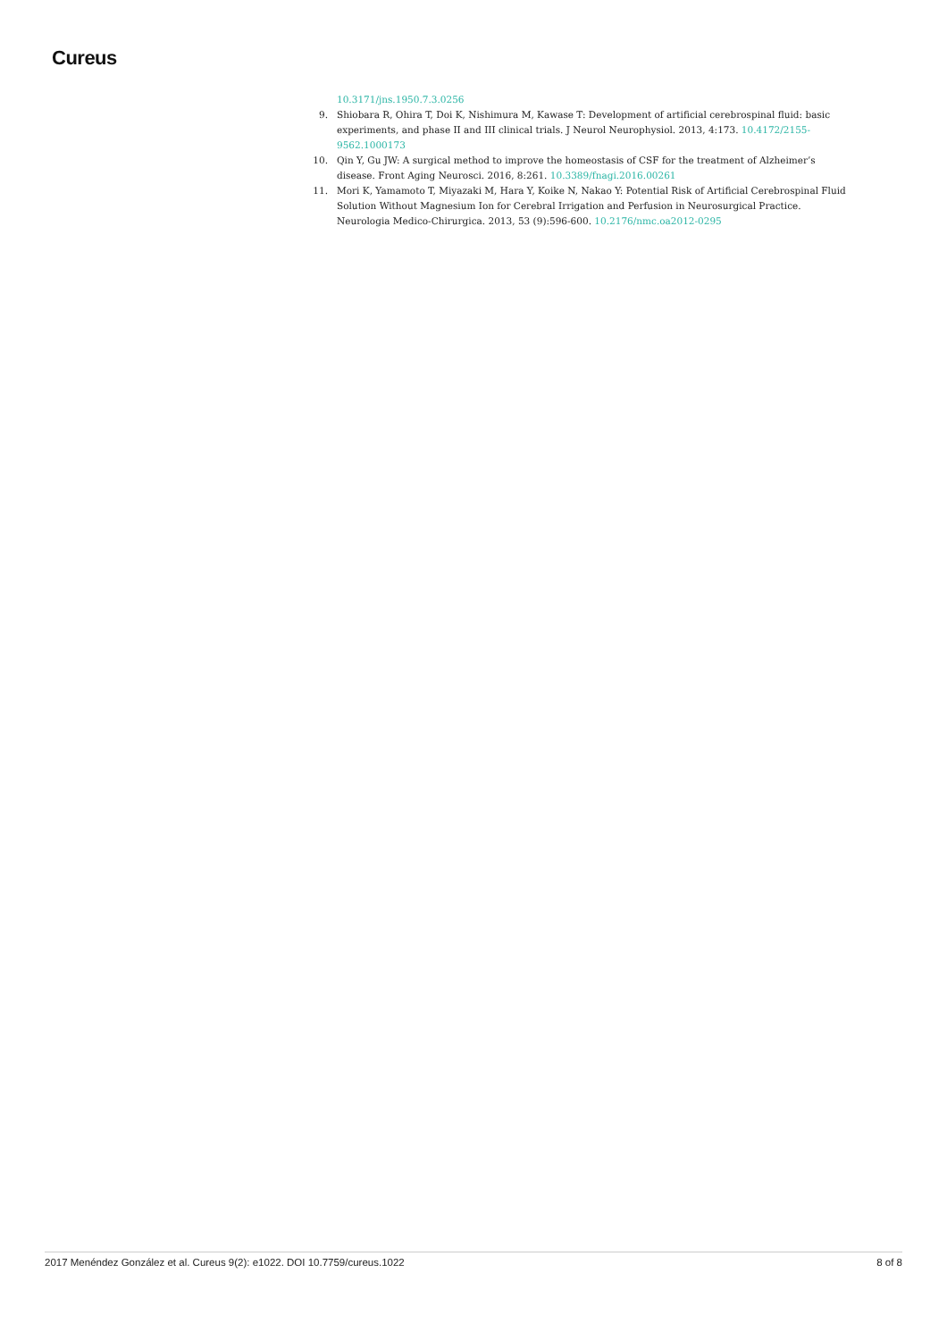Cureus
10.3171/jns.1950.7.3.0256
9. Shiobara R, Ohira T, Doi K, Nishimura M, Kawase T: Development of artificial cerebrospinal fluid: basic experiments, and phase II and III clinical trials. J Neurol Neurophysiol. 2013, 4:173. 10.4172/2155-9562.1000173
10. Qin Y, Gu JW: A surgical method to improve the homeostasis of CSF for the treatment of Alzheimer’s disease. Front Aging Neurosci. 2016, 8:261. 10.3389/fnagi.2016.00261
11. Mori K, Yamamoto T, Miyazaki M, Hara Y, Koike N, Nakao Y: Potential Risk of Artificial Cerebrospinal Fluid Solution Without Magnesium Ion for Cerebral Irrigation and Perfusion in Neurosurgical Practice. Neurologia Medico-Chirurgica. 2013, 53 (9):596-600. 10.2176/nmc.oa2012-0295
2017 Menéndez González et al. Cureus 9(2): e1022. DOI 10.7759/cureus.1022 8 of 8